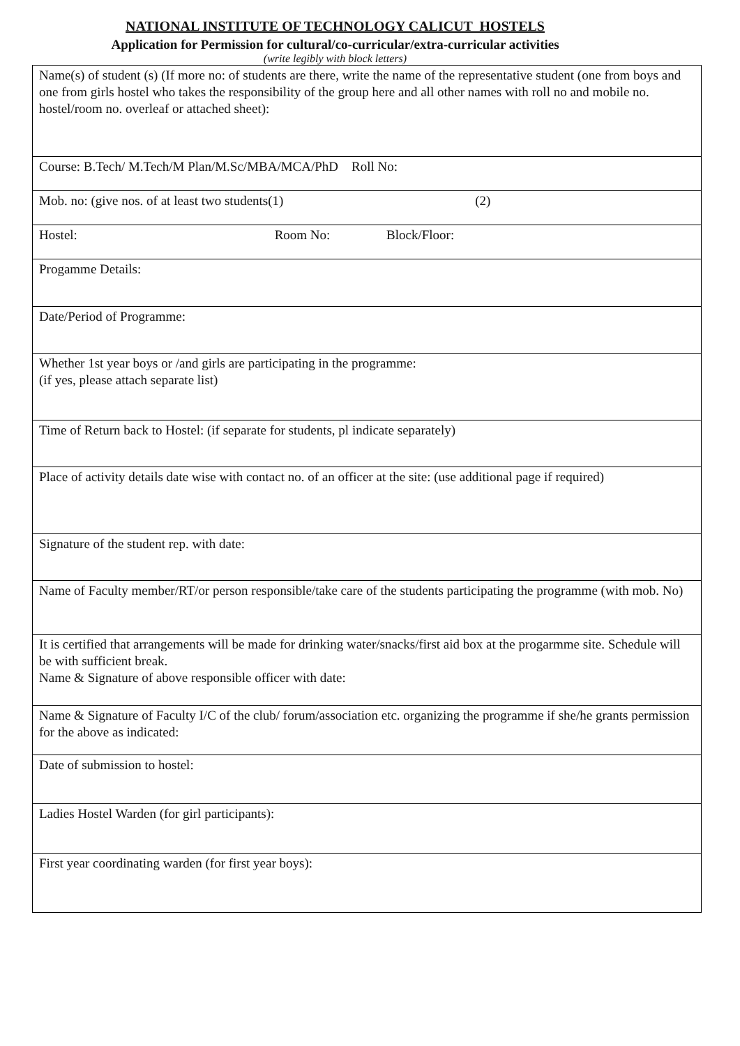NATIONAL INSTITUTE OF TECHNOLOGY CALICUT HOSTELS
Application for Permission for cultural/co-curricular/extra-curricular activities
(write legibly with block letters)
| Name(s) of student (s) (If more no: of students are there, write the name of the representative student (one from boys and one from girls hostel who takes the responsibility of the group here and all other names with roll no and mobile no. hostel/room no. overleaf or attached sheet): |
| Course: B.Tech/ M.Tech/M Plan/M.Sc/MBA/MCA/PhD Roll No: |
| Mob. no: (give nos. of at least two students(1) (2) |
| Hostel: Room No: Block/Floor: |
| Progamme Details: |
| Date/Period of Programme: |
| Whether 1st year boys or /and girls are participating in the programme: (if yes, please attach separate list) |
| Time of Return back to Hostel: (if separate for students, pl indicate separately) |
| Place of activity details date wise with contact no. of an officer at the site: (use additional page if required) |
| Signature of the student rep. with date: |
| Name of Faculty member/RT/or person responsible/take care of the students participating the programme (with mob. No) |
| It is certified that arrangements will be made for drinking water/snacks/first aid box at the progarmme site. Schedule will be with sufficient break. Name & Signature of above responsible officer with date: |
| Name & Signature of Faculty I/C of the club/ forum/association etc. organizing the programme if she/he grants permission for the above as indicated: |
| Date of submission to hostel: |
| Ladies Hostel Warden (for girl participants): |
| First year coordinating warden (for first year boys): |